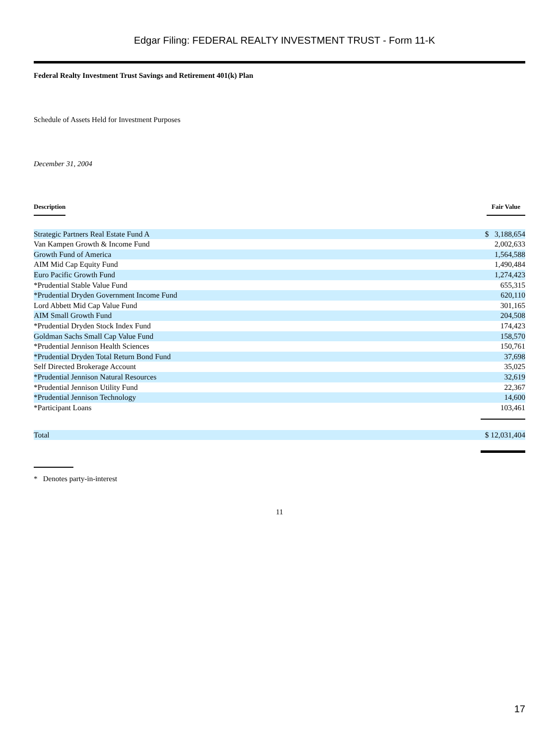Edgar Filing: FEDERAL REALTY INVESTMENT TRUST - Form 11-K
Federal Realty Investment Trust Savings and Retirement 401(k) Plan
Schedule of Assets Held for Investment Purposes
December 31, 2004
| Description | Fair Value |
| --- | --- |
| Strategic Partners Real Estate Fund A | $ 3,188,654 |
| Van Kampen Growth & Income Fund | 2,002,633 |
| Growth Fund of America | 1,564,588 |
| AIM Mid Cap Equity Fund | 1,490,484 |
| Euro Pacific Growth Fund | 1,274,423 |
| *Prudential Stable Value Fund | 655,315 |
| *Prudential Dryden Government Income Fund | 620,110 |
| Lord Abbett Mid Cap Value Fund | 301,165 |
| AIM Small Growth Fund | 204,508 |
| *Prudential Dryden Stock Index Fund | 174,423 |
| Goldman Sachs Small Cap Value Fund | 158,570 |
| *Prudential Jennison Health Sciences | 150,761 |
| *Prudential Dryden Total Return Bond Fund | 37,698 |
| Self Directed Brokerage Account | 35,025 |
| *Prudential Jennison Natural Resources | 32,619 |
| *Prudential Jennison Utility Fund | 22,367 |
| *Prudential Jennison Technology | 14,600 |
| *Participant Loans | 103,461 |
| Total | $ 12,031,404 |
* Denotes party-in-interest
11
17